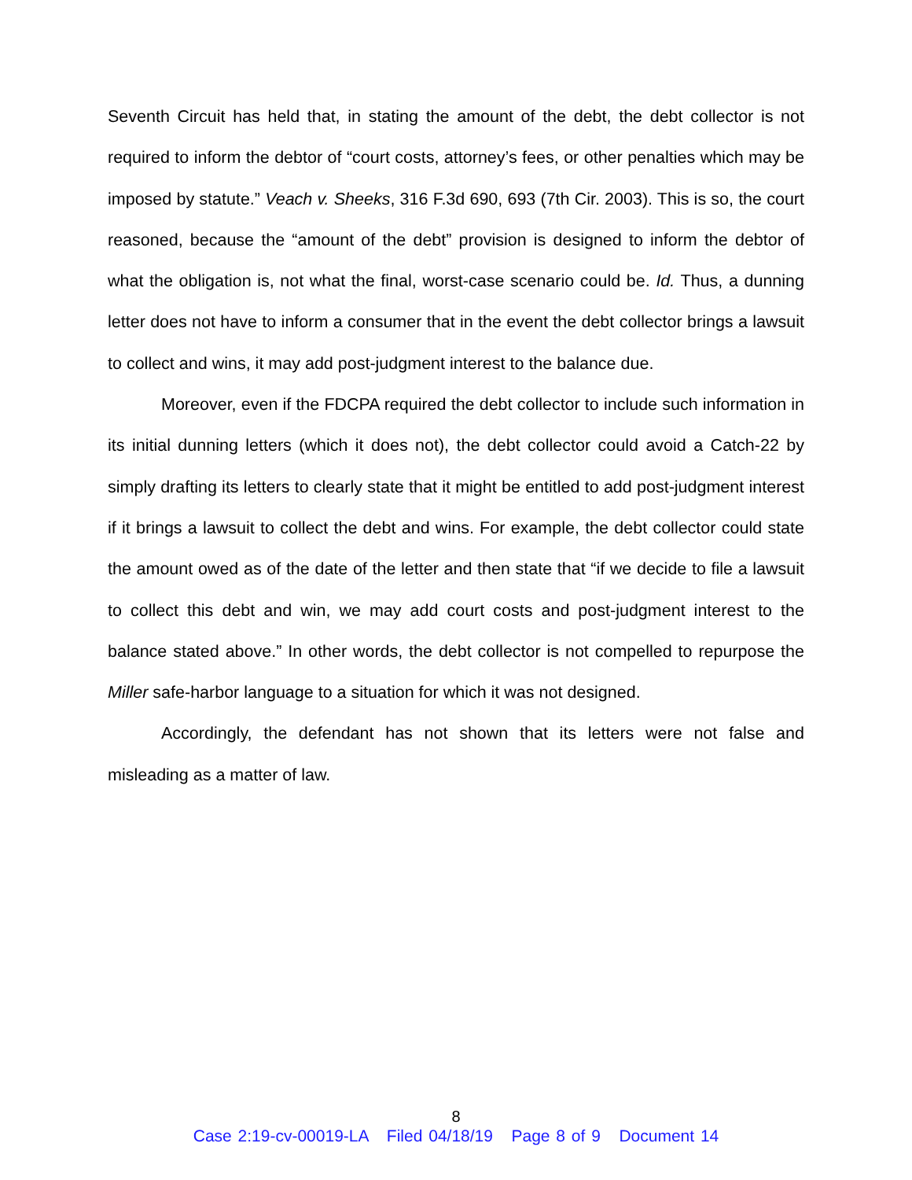Seventh Circuit has held that, in stating the amount of the debt, the debt collector is not required to inform the debtor of “court costs, attorney’s fees, or other penalties which may be imposed by statute.” Veach v. Sheeks, 316 F.3d 690, 693 (7th Cir. 2003). This is so, the court reasoned, because the “amount of the debt” provision is designed to inform the debtor of what the obligation is, not what the final, worst-case scenario could be. Id. Thus, a dunning letter does not have to inform a consumer that in the event the debt collector brings a lawsuit to collect and wins, it may add post-judgment interest to the balance due.
Moreover, even if the FDCPA required the debt collector to include such information in its initial dunning letters (which it does not), the debt collector could avoid a Catch-22 by simply drafting its letters to clearly state that it might be entitled to add post-judgment interest if it brings a lawsuit to collect the debt and wins. For example, the debt collector could state the amount owed as of the date of the letter and then state that “if we decide to file a lawsuit to collect this debt and win, we may add court costs and post-judgment interest to the balance stated above.” In other words, the debt collector is not compelled to repurpose the Miller safe-harbor language to a situation for which it was not designed.
Accordingly, the defendant has not shown that its letters were not false and misleading as a matter of law.
8
Case 2:19-cv-00019-LA Filed 04/18/19 Page 8 of 9 Document 14